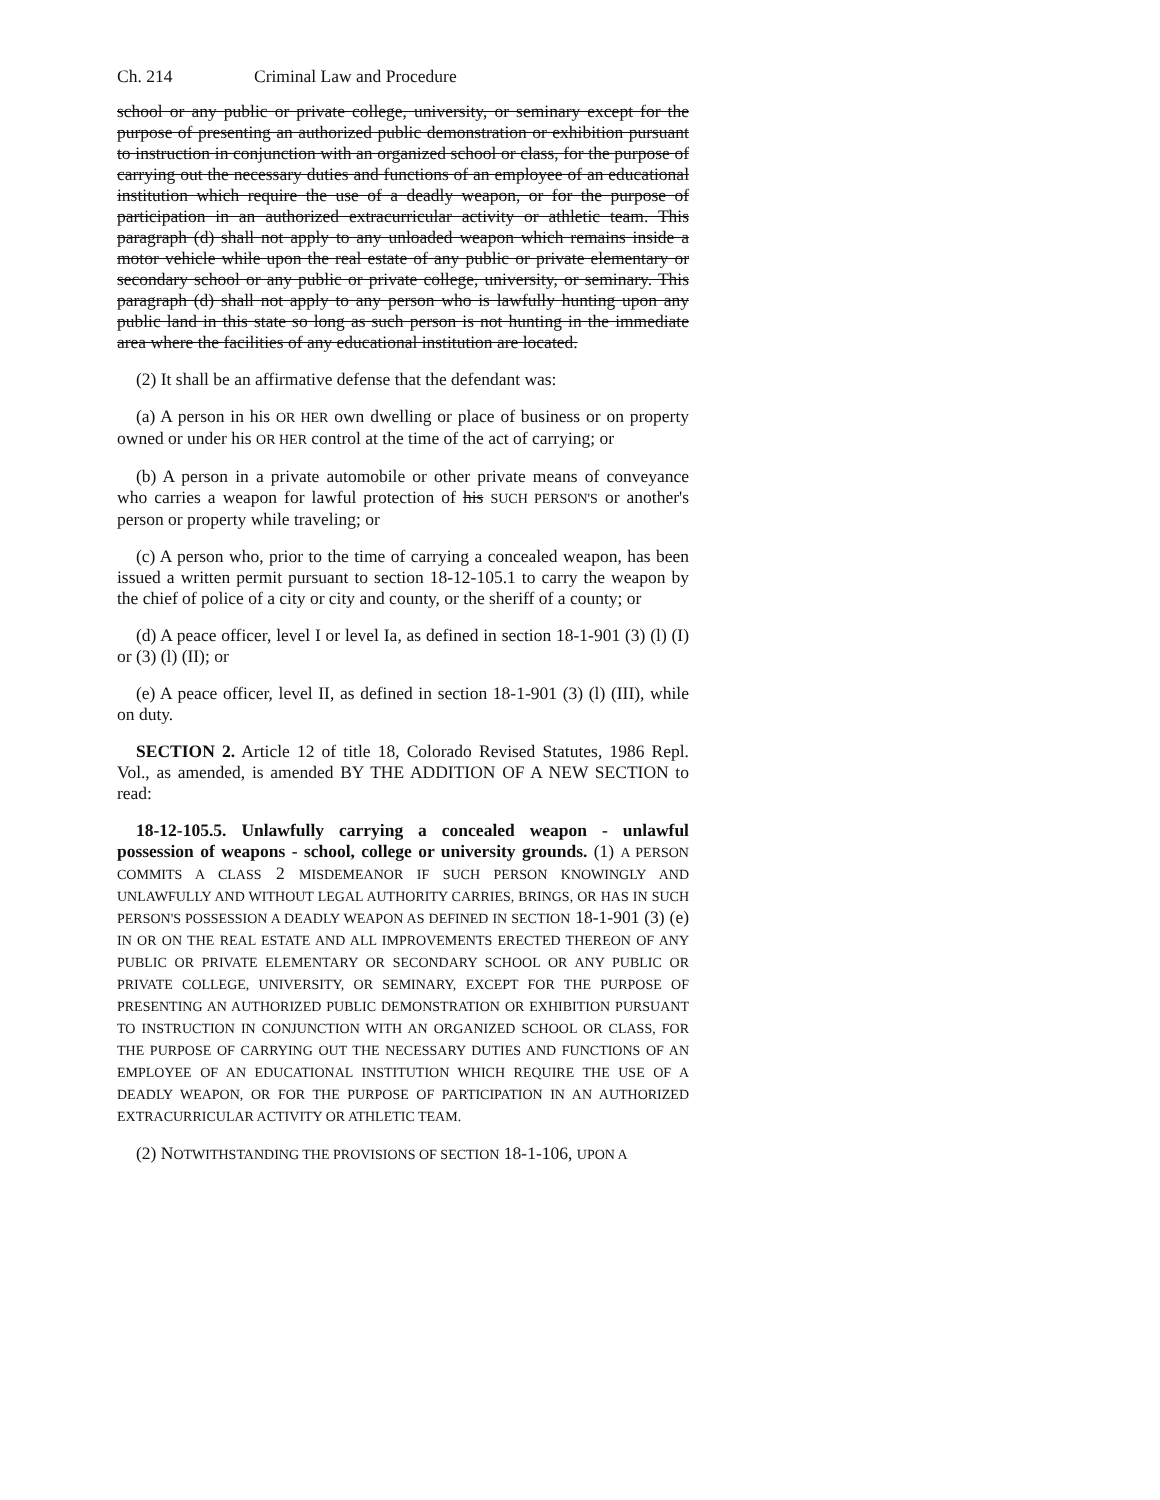Ch. 214 Criminal Law and Procedure
school or any public or private college, university, or seminary except for the purpose of presenting an authorized public demonstration or exhibition pursuant to instruction in conjunction with an organized school or class, for the purpose of carrying out the necessary duties and functions of an employee of an educational institution which require the use of a deadly weapon, or for the purpose of participation in an authorized extracurricular activity or athletic team. This paragraph (d) shall not apply to any unloaded weapon which remains inside a motor vehicle while upon the real estate of any public or private elementary or secondary school or any public or private college, university, or seminary. This paragraph (d) shall not apply to any person who is lawfully hunting upon any public land in this state so long as such person is not hunting in the immediate area where the facilities of any educational institution are located.
(2) It shall be an affirmative defense that the defendant was:
(a) A person in his OR HER own dwelling or place of business or on property owned or under his OR HER control at the time of the act of carrying; or
(b) A person in a private automobile or other private means of conveyance who carries a weapon for lawful protection of his SUCH PERSON'S or another's person or property while traveling; or
(c) A person who, prior to the time of carrying a concealed weapon, has been issued a written permit pursuant to section 18-12-105.1 to carry the weapon by the chief of police of a city or city and county, or the sheriff of a county; or
(d) A peace officer, level I or level Ia, as defined in section 18-1-901 (3) (l) (I) or (3) (l) (II); or
(e) A peace officer, level II, as defined in section 18-1-901 (3) (l) (III), while on duty.
SECTION 2. Article 12 of title 18, Colorado Revised Statutes, 1986 Repl. Vol., as amended, is amended BY THE ADDITION OF A NEW SECTION to read:
18-12-105.5. Unlawfully carrying a concealed weapon - unlawful possession of weapons - school, college or university grounds. (1) A PERSON COMMITS A CLASS 2 MISDEMEANOR IF SUCH PERSON KNOWINGLY AND UNLAWFULLY AND WITHOUT LEGAL AUTHORITY CARRIES, BRINGS, OR HAS IN SUCH PERSON'S POSSESSION A DEADLY WEAPON AS DEFINED IN SECTION 18-1-901 (3) (e) IN OR ON THE REAL ESTATE AND ALL IMPROVEMENTS ERECTED THEREON OF ANY PUBLIC OR PRIVATE ELEMENTARY OR SECONDARY SCHOOL OR ANY PUBLIC OR PRIVATE COLLEGE, UNIVERSITY, OR SEMINARY, EXCEPT FOR THE PURPOSE OF PRESENTING AN AUTHORIZED PUBLIC DEMONSTRATION OR EXHIBITION PURSUANT TO INSTRUCTION IN CONJUNCTION WITH AN ORGANIZED SCHOOL OR CLASS, FOR THE PURPOSE OF CARRYING OUT THE NECESSARY DUTIES AND FUNCTIONS OF AN EMPLOYEE OF AN EDUCATIONAL INSTITUTION WHICH REQUIRE THE USE OF A DEADLY WEAPON, OR FOR THE PURPOSE OF PARTICIPATION IN AN AUTHORIZED EXTRACURRICULAR ACTIVITY OR ATHLETIC TEAM.
(2) NOTWITHSTANDING THE PROVISIONS OF SECTION 18-1-106, UPON A